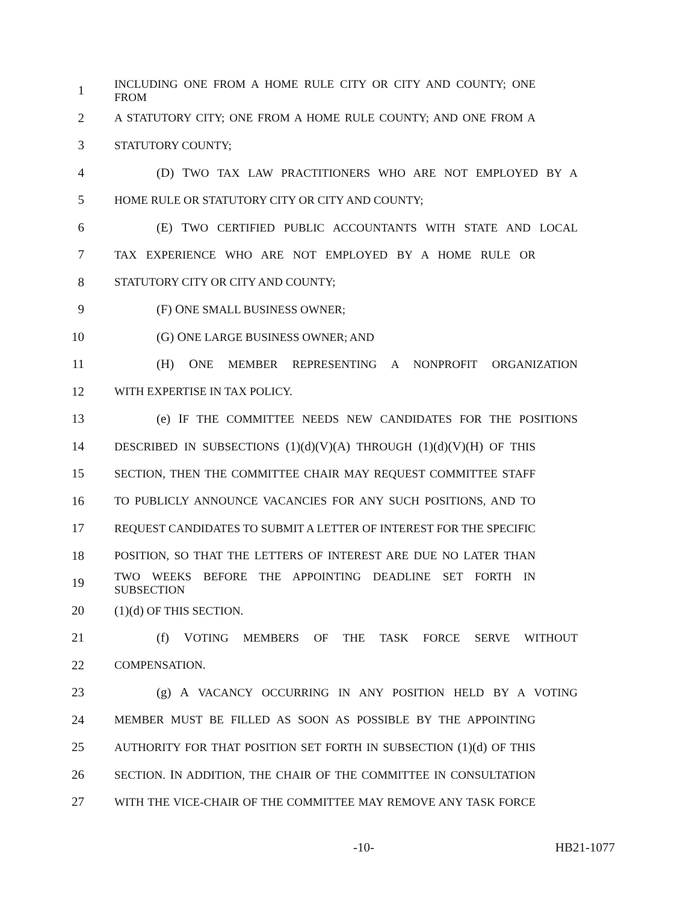1 INCLUDING ONE FROM A HOME RULE CITY OR CITY AND COUNTY; ONE FROM
2 A STATUTORY CITY; ONE FROM A HOME RULE COUNTY; AND ONE FROM A
3 STATUTORY COUNTY;
4 (D) TWO TAX LAW PRACTITIONERS WHO ARE NOT EMPLOYED BY A
5 HOME RULE OR STATUTORY CITY OR CITY AND COUNTY;
6 (E) TWO CERTIFIED PUBLIC ACCOUNTANTS WITH STATE AND LOCAL
7 TAX EXPERIENCE WHO ARE NOT EMPLOYED BY A HOME RULE OR
8 STATUTORY CITY OR CITY AND COUNTY;
9 (F) ONE SMALL BUSINESS OWNER;
10 (G) ONE LARGE BUSINESS OWNER; AND
11 (H) ONE MEMBER REPRESENTING A NONPROFIT ORGANIZATION
12 WITH EXPERTISE IN TAX POLICY.
13 (e) IF THE COMMITTEE NEEDS NEW CANDIDATES FOR THE POSITIONS
14 DESCRIBED IN SUBSECTIONS (1)(d)(V)(A) THROUGH (1)(d)(V)(H) OF THIS
15 SECTION, THEN THE COMMITTEE CHAIR MAY REQUEST COMMITTEE STAFF
16 TO PUBLICLY ANNOUNCE VACANCIES FOR ANY SUCH POSITIONS, AND TO
17 REQUEST CANDIDATES TO SUBMIT A LETTER OF INTEREST FOR THE SPECIFIC
18 POSITION, SO THAT THE LETTERS OF INTEREST ARE DUE NO LATER THAN
19 TWO WEEKS BEFORE THE APPOINTING DEADLINE SET FORTH IN SUBSECTION
20 (1)(d) OF THIS SECTION.
21 (f) VOTING MEMBERS OF THE TASK FORCE SERVE WITHOUT
22 COMPENSATION.
23 (g) A VACANCY OCCURRING IN ANY POSITION HELD BY A VOTING
24 MEMBER MUST BE FILLED AS SOON AS POSSIBLE BY THE APPOINTING
25 AUTHORITY FOR THAT POSITION SET FORTH IN SUBSECTION (1)(d) OF THIS
26 SECTION. IN ADDITION, THE CHAIR OF THE COMMITTEE IN CONSULTATION
27 WITH THE VICE-CHAIR OF THE COMMITTEE MAY REMOVE ANY TASK FORCE
-10- HB21-1077